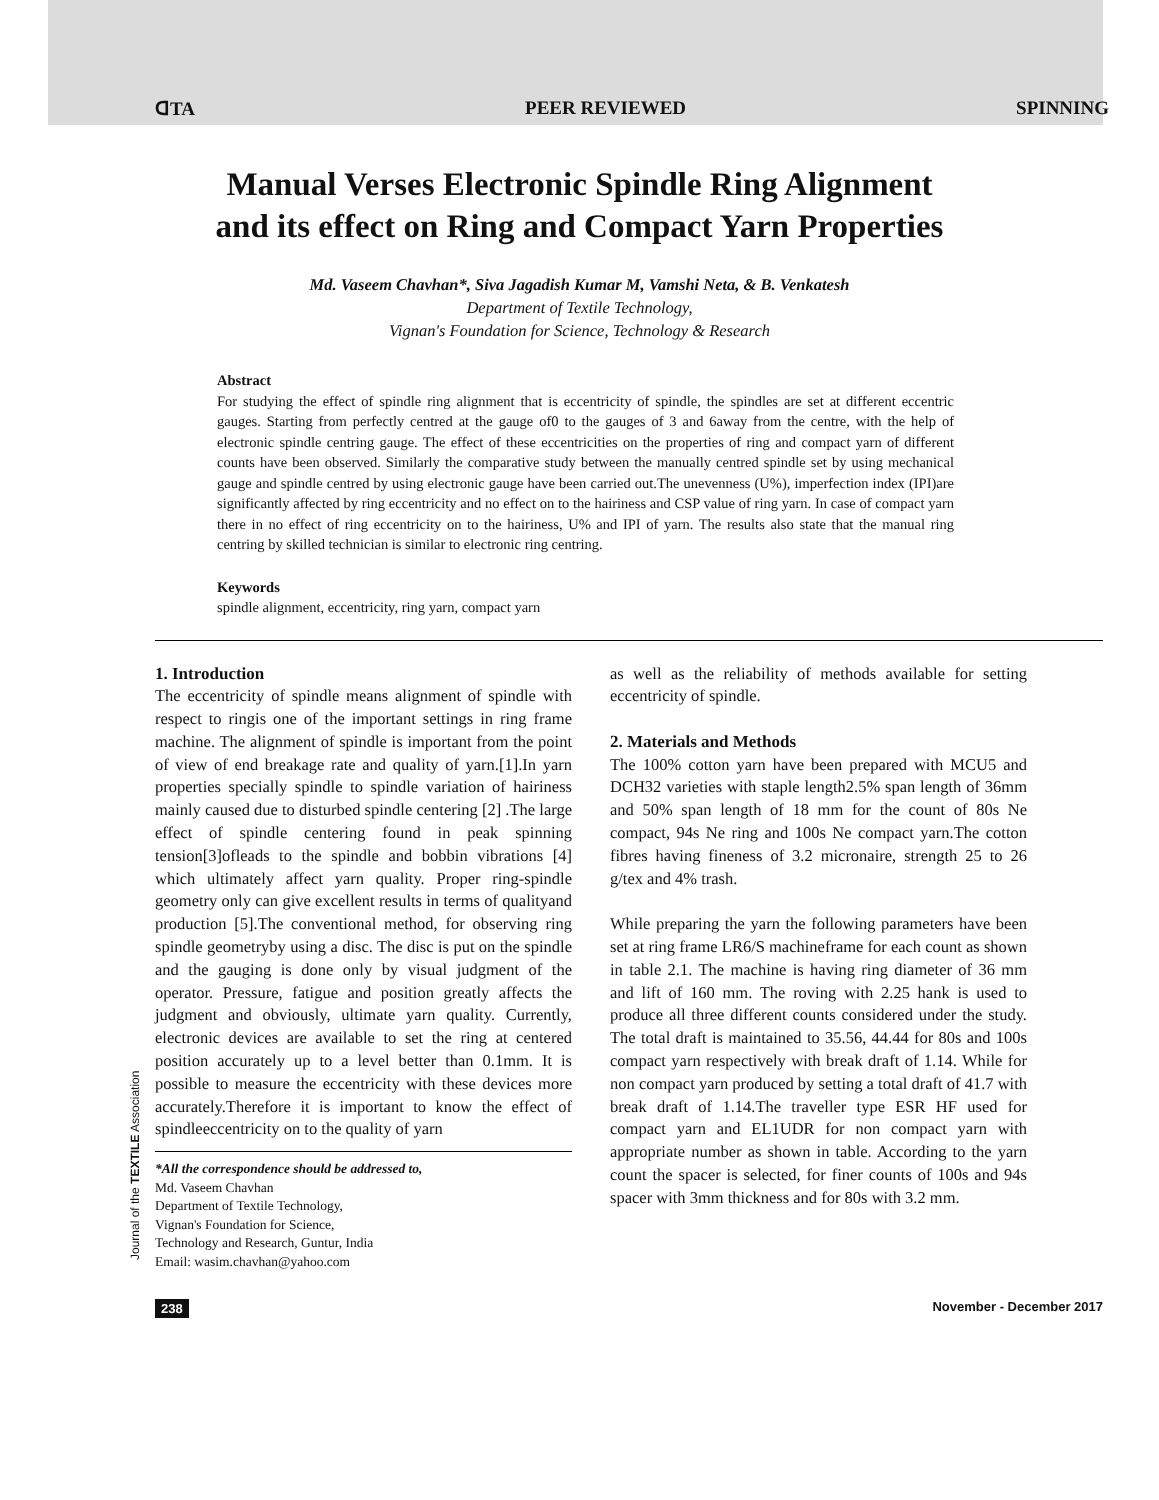ꓷTA PEER REVIEWED SPINNING
Manual Verses Electronic Spindle Ring Alignment
and its effect on Ring and Compact Yarn Properties
Md. Vaseem Chavhan*, Siva Jagadish Kumar M, Vamshi Neta, & B. Venkatesh
Department of Textile Technology,
Vignan's Foundation for Science, Technology & Research
Abstract
For studying the effect of spindle ring alignment that is eccentricity of spindle, the spindles are set at different eccentric gauges. Starting from perfectly centred at the gauge of0 to the gauges of 3 and 6away from the centre, with the help of electronic spindle centring gauge. The effect of these eccentricities on the properties of ring and compact yarn of different counts have been observed. Similarly the comparative study between the manually centred spindle set by using mechanical gauge and spindle centred by using electronic gauge have been carried out.The unevenness (U%), imperfection index (IPI)are significantly affected by ring eccentricity and no effect on to the hairiness and CSP value of ring yarn. In case of compact yarn there in no effect of ring eccentricity on to the hairiness, U% and IPI of yarn. The results also state that the manual ring centring by skilled technician is similar to electronic ring centring.
Keywords
spindle alignment, eccentricity, ring yarn, compact yarn
1. Introduction
The eccentricity of spindle means alignment of spindle with respect to ringis one of the important settings in ring frame machine. The alignment of spindle is important from the point of view of end breakage rate and quality of yarn.[1].In yarn properties specially spindle to spindle variation of hairiness mainly caused due to disturbed spindle centering [2] .The large effect of spindle centering found in peak spinning tension[3]ofleads to the spindle and bobbin vibrations [4] which ultimately affect yarn quality. Proper ring-spindle geometry only can give excellent results in terms of qualityand production [5].The conventional method, for observing ring spindle geometryby using a disc. The disc is put on the spindle and the gauging is done only by visual judgment of the operator. Pressure, fatigue and position greatly affects the judgment and obviously, ultimate yarn quality. Currently, electronic devices are available to set the ring at centered position accurately up to a level better than 0.1mm. It is possible to measure the eccentricity with these devices more accurately.Therefore it is important to know the effect of spindleeccentricity on to the quality of yarn
*All the correspondence should be addressed to,
Md. Vaseem Chavhan
Department of Textile Technology,
Vignan's Foundation for Science,
Technology and Research, Guntur, India
Email: wasim.chavhan@yahoo.com
as well as the reliability of methods available for setting eccentricity of spindle.
2. Materials and Methods
The 100% cotton yarn have been prepared with MCU5 and DCH32 varieties with staple length2.5% span length of 36mm and 50% span length of 18 mm for the count of 80s Ne compact, 94s Ne ring and 100s Ne compact yarn.The cotton fibres having fineness of 3.2 micronaire, strength 25 to 26 g/tex and 4% trash.
While preparing the yarn the following parameters have been set at ring frame LR6/S machineframe for each count as shown in table 2.1. The machine is having ring diameter of 36 mm and lift of 160 mm. The roving with 2.25 hank is used to produce all three different counts considered under the study. The total draft is maintained to 35.56, 44.44 for 80s and 100s compact yarn respectively with break draft of 1.14. While for non compact yarn produced by setting a total draft of 41.7 with break draft of 1.14.The traveller type ESR HF used for compact yarn and EL1UDR for non compact yarn with appropriate number as shown in table. According to the yarn count the spacer is selected, for finer counts of 100s and 94s spacer with 3mm thickness and for 80s with 3.2 mm.
Journal of the TEXTILE Association
238 November - December 2017